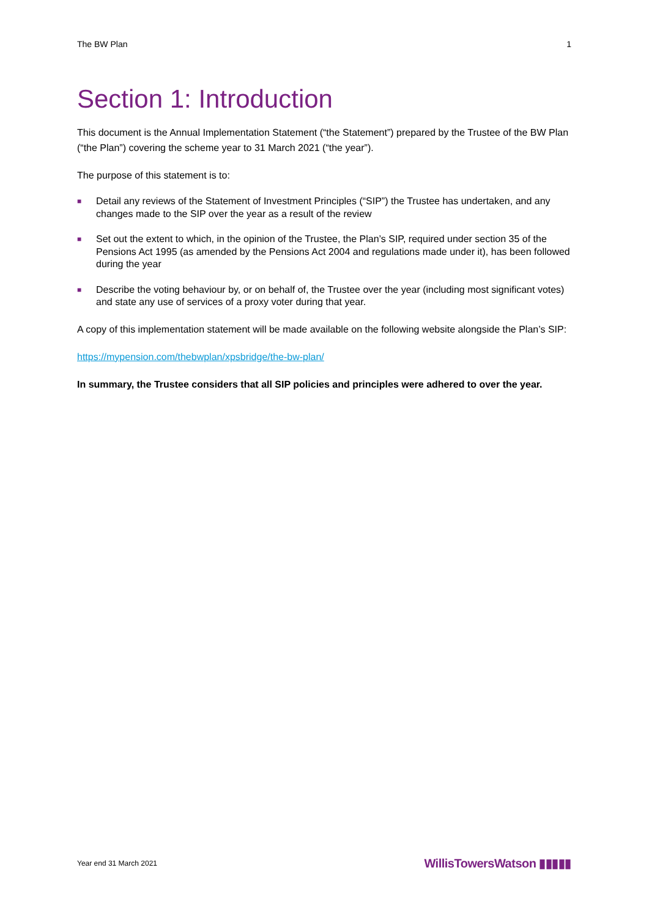The BW Plan 1
Section 1: Introduction
This document is the Annual Implementation Statement (“the Statement”) prepared by the Trustee of the BW Plan (“the Plan”) covering the scheme year to 31 March 2021 (“the year”).
The purpose of this statement is to:
■ Detail any reviews of the Statement of Investment Principles (“SIP”) the Trustee has undertaken, and any changes made to the SIP over the year as a result of the review
■ Set out the extent to which, in the opinion of the Trustee, the Plan’s SIP, required under section 35 of the Pensions Act 1995 (as amended by the Pensions Act 2004 and regulations made under it), has been followed during the year
■ Describe the voting behaviour by, or on behalf of, the Trustee over the year (including most significant votes) and state any use of services of a proxy voter during that year.
A copy of this implementation statement will be made available on the following website alongside the Plan’s SIP:
https://mypension.com/thebwplan/xpsbridge/the-bw-plan/
In summary, the Trustee considers that all SIP policies and principles were adhered to over the year.
Year end 31 March 2021 WillisTowersWatson ▮▮▮▮▮